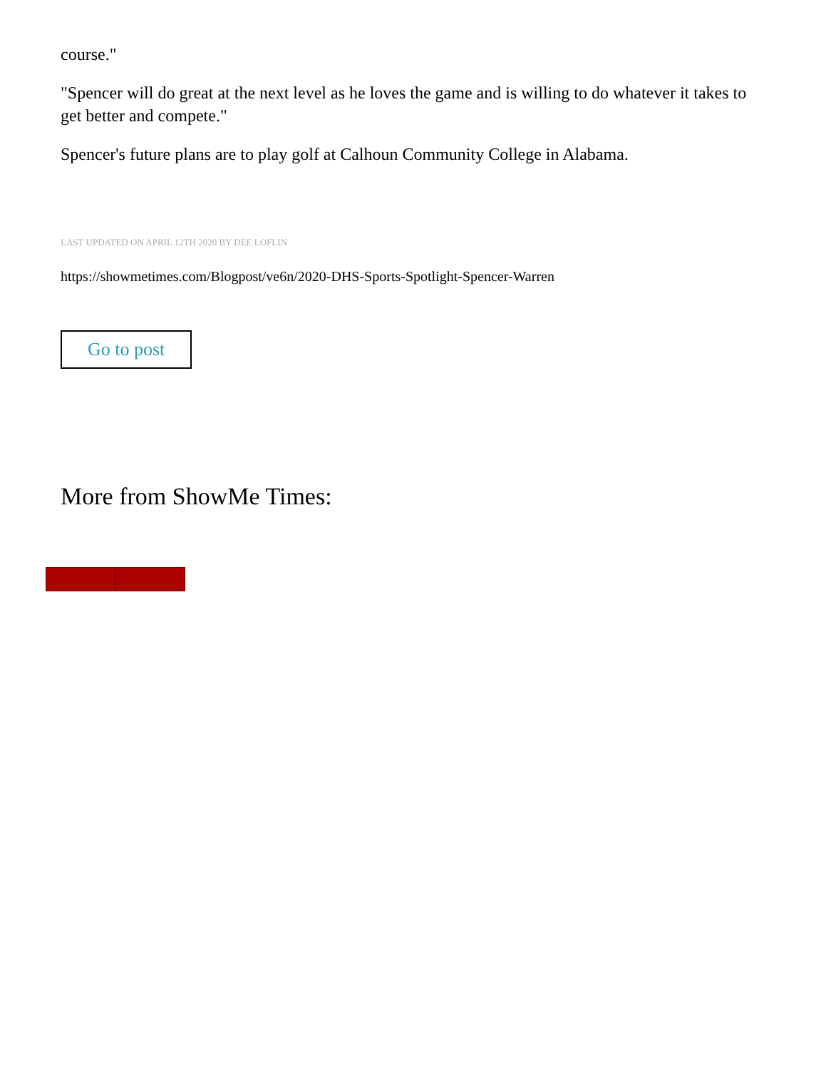course."
"Spencer will do great at the next level as he loves the game and is willing to do whatever it takes to get better and compete."
Spencer's future plans are to play golf at Calhoun Community College in Alabama.
LAST UPDATED ON APRIL 12TH 2020 BY DEE LOFLIN
https://showmetimes.com/Blogpost/ve6n/2020-DHS-Sports-Spotlight-Spencer-Warren
Go to post
More from ShowMe Times: